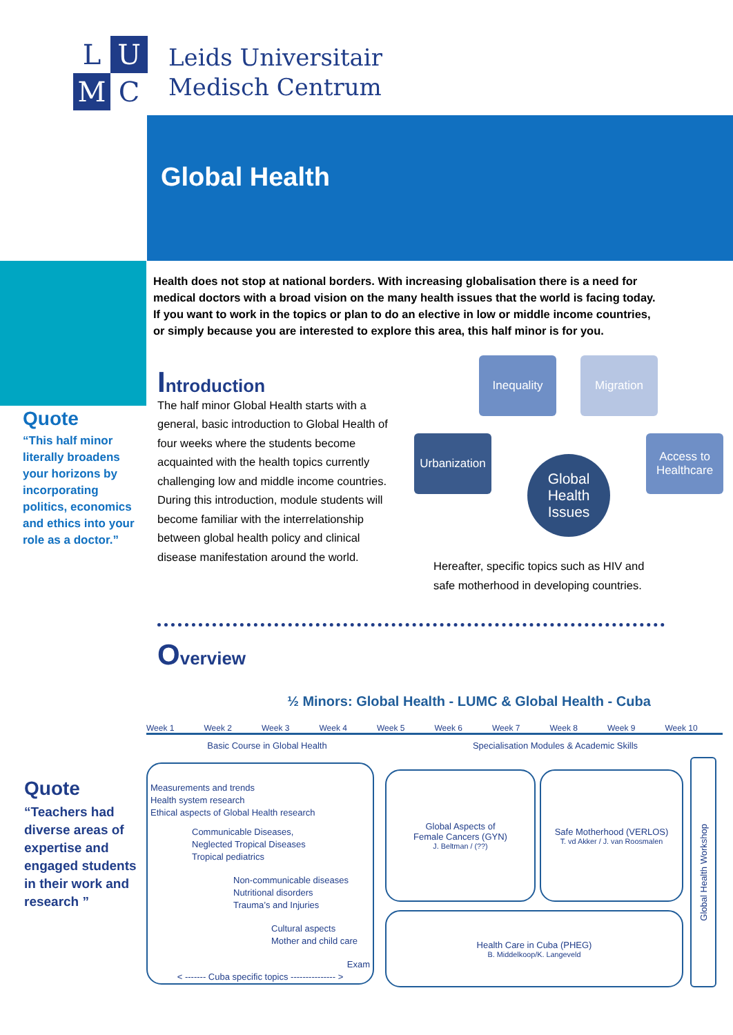L
U
M
C
Leids Universitair
Medisch Centrum
Global Health
Health does not stop at national borders. With increasing globalisation there is a need for medical doctors with a broad vision on the many health issues that the world is facing today. If you want to work in the topics or plan to do an elective in low or middle income countries, or simply because you are interested to explore this area, this half minor is for you.
Quote
“This half minor literally broadens your horizons by incorporating politics, economics and ethics into your role as a doctor.”
Introduction
The half minor Global Health starts with a general, basic introduction to Global Health of four weeks where the students become acquainted with the health topics currently challenging low and middle income countries. During this introduction, module students will become familiar with the interrelationship between global health policy and clinical disease manifestation around the world.
Inequality Migration
Urbanization
Access to Healthcare
Global Health Issues
Hereafter, specific topics such as HIV and safe motherhood in developing countries.
Overview
Quote
“Teachers had diverse areas of expertise and engaged students in their work and research ”
½ Minors: Global Health - LUMC & Global Health - Cuba
Week 1 Week 2 Week 3 Week 4 Week 5 Week 6 Week 7 Week 8 Week 9 Week 10
Basic Course in Global Health Specialisation Modules & Academic Skills
Measurements and trends
Health system research
Ethical aspects of Global Health research
Communicable Diseases,
Neglected Tropical Diseases
Tropical pediatrics
Non-communicable diseases
Nutritional disorders
Trauma’s and Injuries
Cultural aspects
Mother and child care
Exam
< ------- Cuba specific topics --------------- >
Global Aspects of
Female Cancers (GYN)
J. Beltman / (??)
Safe Motherhood (VERLOS)
T. vd Akker / J. van Roosmalen
Health Care in Cuba (PHEG)
B. Middelkoop/K. Langeveld
Global Health Workshop